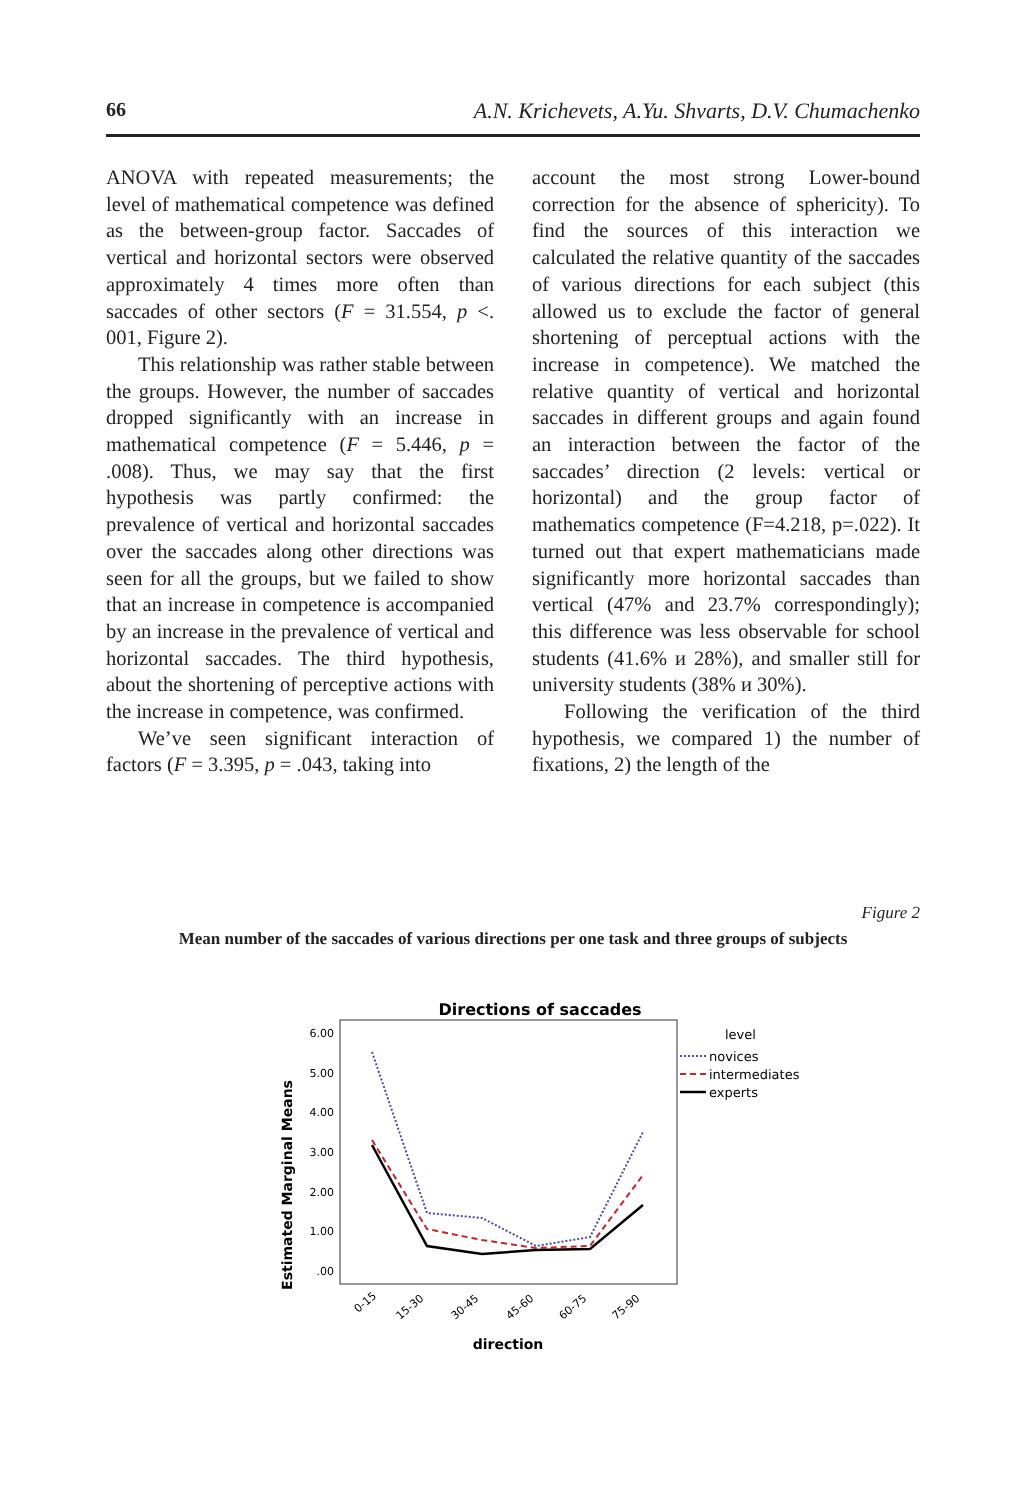66 A.N. Krichevets, A.Yu. Shvarts, D.V. Chumachenko
ANOVA with repeated measurements; the level of mathematical competence was defined as the between-group factor. Saccades of vertical and horizontal sectors were observed approximately 4 times more often than saccades of other sectors (F = 31.554, p <. 001, Figure 2).
This relationship was rather stable between the groups. However, the number of saccades dropped significantly with an increase in mathematical competence (F = 5.446, p = .008). Thus, we may say that the first hypothesis was partly confirmed: the prevalence of vertical and horizontal saccades over the saccades along other directions was seen for all the groups, but we failed to show that an increase in competence is accompanied by an increase in the prevalence of vertical and horizontal saccades. The third hypothesis, about the shortening of perceptive actions with the increase in competence, was confirmed.
We’ve seen significant interaction of factors (F = 3.395, p = .043, taking into
account the most strong Lower-bound correction for the absence of sphericity). To find the sources of this interaction we calculated the relative quantity of the saccades of various directions for each subject (this allowed us to exclude the factor of general shortening of perceptual actions with the increase in competence). We matched the relative quantity of vertical and horizontal saccades in different groups and again found an interaction between the factor of the saccades’ direction (2 levels: vertical or horizontal) and the group factor of mathematics competence (F=4.218, p=.022). It turned out that expert mathematicians made significantly more horizontal saccades than vertical (47% and 23.7% correspondingly); this difference was less observable for school students (41.6% и 28%), and smaller still for university students (38% и 30%).
Following the verification of the third hypothesis, we compared 1) the number of fixations, 2) the length of the
Figure 2
Mean number of the saccades of various directions per one task and three groups of subjects
Directions of saccades
6.00
5.00
4.00
3.00
2.00
1.00
.00
Estimated Marginal Means
0-15
15-30
30-45
45-60
60-75
75-90
direction
level
novices
intermediates
experts